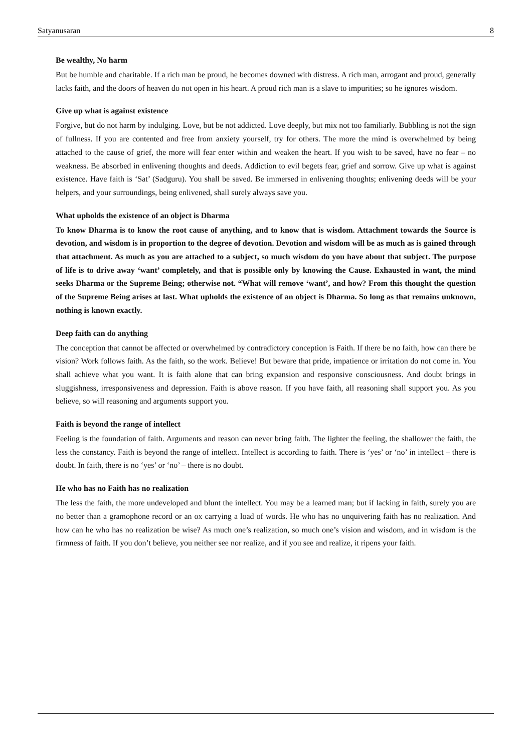Satyanusaran 8
Be wealthy, No harm
But be humble and charitable. If a rich man be proud, he becomes downed with distress. A rich man, arrogant and proud, generally lacks faith, and the doors of heaven do not open in his heart. A proud rich man is a slave to impurities; so he ignores wisdom.
Give up what is against existence
Forgive, but do not harm by indulging. Love, but be not addicted. Love deeply, but mix not too familiarly. Bubbling is not the sign of fullness. If you are contented and free from anxiety yourself, try for others. The more the mind is overwhelmed by being attached to the cause of grief, the more will fear enter within and weaken the heart. If you wish to be saved, have no fear – no weakness. Be absorbed in enlivening thoughts and deeds. Addiction to evil begets fear, grief and sorrow. Give up what is against existence. Have faith is ‘Sat’ (Sadguru). You shall be saved. Be immersed in enlivening thoughts; enlivening deeds will be your helpers, and your surroundings, being enlivened, shall surely always save you.
What upholds the existence of an object is Dharma
To know Dharma is to know the root cause of anything, and to know that is wisdom. Attachment towards the Source is devotion, and wisdom is in proportion to the degree of devotion. Devotion and wisdom will be as much as is gained through that attachment. As much as you are attached to a subject, so much wisdom do you have about that subject. The purpose of life is to drive away ‘want’ completely, and that is possible only by knowing the Cause. Exhausted in want, the mind seeks Dharma or the Supreme Being; otherwise not. “What will remove ‘want’, and how? From this thought the question of the Supreme Being arises at last. What upholds the existence of an object is Dharma. So long as that remains unknown, nothing is known exactly.
Deep faith can do anything
The conception that cannot be affected or overwhelmed by contradictory conception is Faith. If there be no faith, how can there be vision? Work follows faith. As the faith, so the work. Believe! But beware that pride, impatience or irritation do not come in. You shall achieve what you want. It is faith alone that can bring expansion and responsive consciousness. And doubt brings in sluggishness, irresponsiveness and depression. Faith is above reason. If you have faith, all reasoning shall support you. As you believe, so will reasoning and arguments support you.
Faith is beyond the range of intellect
Feeling is the foundation of faith. Arguments and reason can never bring faith. The lighter the feeling, the shallower the faith, the less the constancy. Faith is beyond the range of intellect. Intellect is according to faith. There is ‘yes’ or ‘no’ in intellect – there is doubt. In faith, there is no ‘yes’ or ‘no’ – there is no doubt.
He who has no Faith has no realization
The less the faith, the more undeveloped and blunt the intellect. You may be a learned man; but if lacking in faith, surely you are no better than a gramophone record or an ox carrying a load of words. He who has no unquivering faith has no realization. And how can he who has no realization be wise? As much one’s realization, so much one’s vision and wisdom, and in wisdom is the firmness of faith. If you don’t believe, you neither see nor realize, and if you see and realize, it ripens your faith.